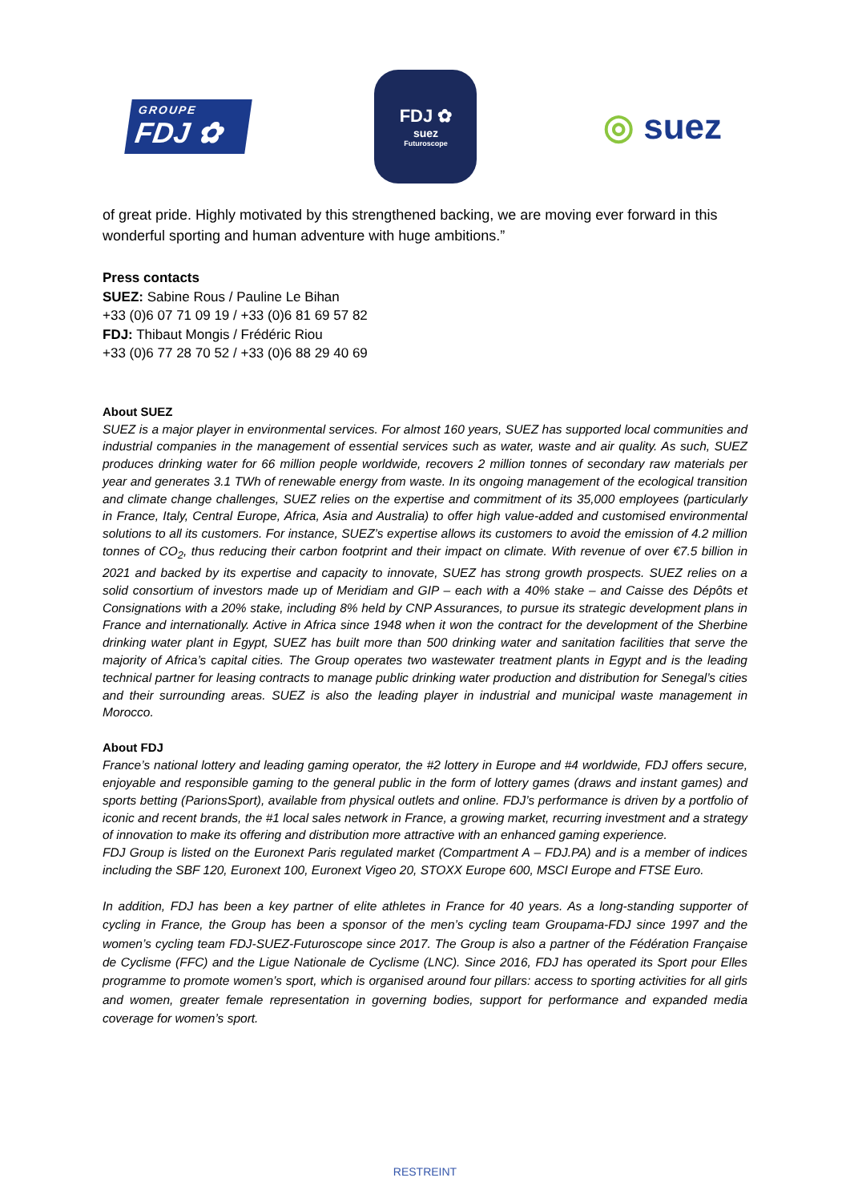GROUPE
FDJ ✿
FDJ ✿
suez
Futuroscope
◎ suez
of great pride. Highly motivated by this strengthened backing, we are moving ever forward in this wonderful sporting and human adventure with huge ambitions.”
Press contacts
SUEZ: Sabine Rous / Pauline Le Bihan
+33 (0)6 07 71 09 19 / +33 (0)6 81 69 57 82
FDJ: Thibaut Mongis / Frédéric Riou
+33 (0)6 77 28 70 52 / +33 (0)6 88 29 40 69
About SUEZ
SUEZ is a major player in environmental services. For almost 160 years, SUEZ has supported local communities and industrial companies in the management of essential services such as water, waste and air quality. As such, SUEZ produces drinking water for 66 million people worldwide, recovers 2 million tonnes of secondary raw materials per year and generates 3.1 TWh of renewable energy from waste. In its ongoing management of the ecological transition and climate change challenges, SUEZ relies on the expertise and commitment of its 35,000 employees (particularly in France, Italy, Central Europe, Africa, Asia and Australia) to offer high value-added and customised environmental solutions to all its customers. For instance, SUEZ’s expertise allows its customers to avoid the emission of 4.2 million tonnes of CO<sub>2</sub>, thus reducing their carbon footprint and their impact on climate. With revenue of over €7.5 billion in 2021 and backed by its expertise and capacity to innovate, SUEZ has strong growth prospects. SUEZ relies on a solid consortium of investors made up of Meridiam and GIP – each with a 40% stake – and Caisse des Dépôts et Consignations with a 20% stake, including 8% held by CNP Assurances, to pursue its strategic development plans in France and internationally. Active in Africa since 1948 when it won the contract for the development of the Sherbine drinking water plant in Egypt, SUEZ has built more than 500 drinking water and sanitation facilities that serve the majority of Africa’s capital cities. The Group operates two wastewater treatment plants in Egypt and is the leading technical partner for leasing contracts to manage public drinking water production and distribution for Senegal’s cities and their surrounding areas. SUEZ is also the leading player in industrial and municipal waste management in Morocco.
About FDJ
France’s national lottery and leading gaming operator, the #2 lottery in Europe and #4 worldwide, FDJ offers secure, enjoyable and responsible gaming to the general public in the form of lottery games (draws and instant games) and sports betting (ParionsSport), available from physical outlets and online. FDJ’s performance is driven by a portfolio of iconic and recent brands, the #1 local sales network in France, a growing market, recurring investment and a strategy of innovation to make its offering and distribution more attractive with an enhanced gaming experience.
FDJ Group is listed on the Euronext Paris regulated market (Compartment A – FDJ.PA) and is a member of indices including the SBF 120, Euronext 100, Euronext Vigeo 20, STOXX Europe 600, MSCI Europe and FTSE Euro.
In addition, FDJ has been a key partner of elite athletes in France for 40 years. As a long-standing supporter of cycling in France, the Group has been a sponsor of the men’s cycling team Groupama-FDJ since 1997 and the women’s cycling team FDJ-SUEZ-Futuroscope since 2017. The Group is also a partner of the Fédération Française de Cyclisme (FFC) and the Ligue Nationale de Cyclisme (LNC). Since 2016, FDJ has operated its Sport pour Elles programme to promote women’s sport, which is organised around four pillars: access to sporting activities for all girls and women, greater female representation in governing bodies, support for performance and expanded media coverage for women’s sport.
RESTREINT